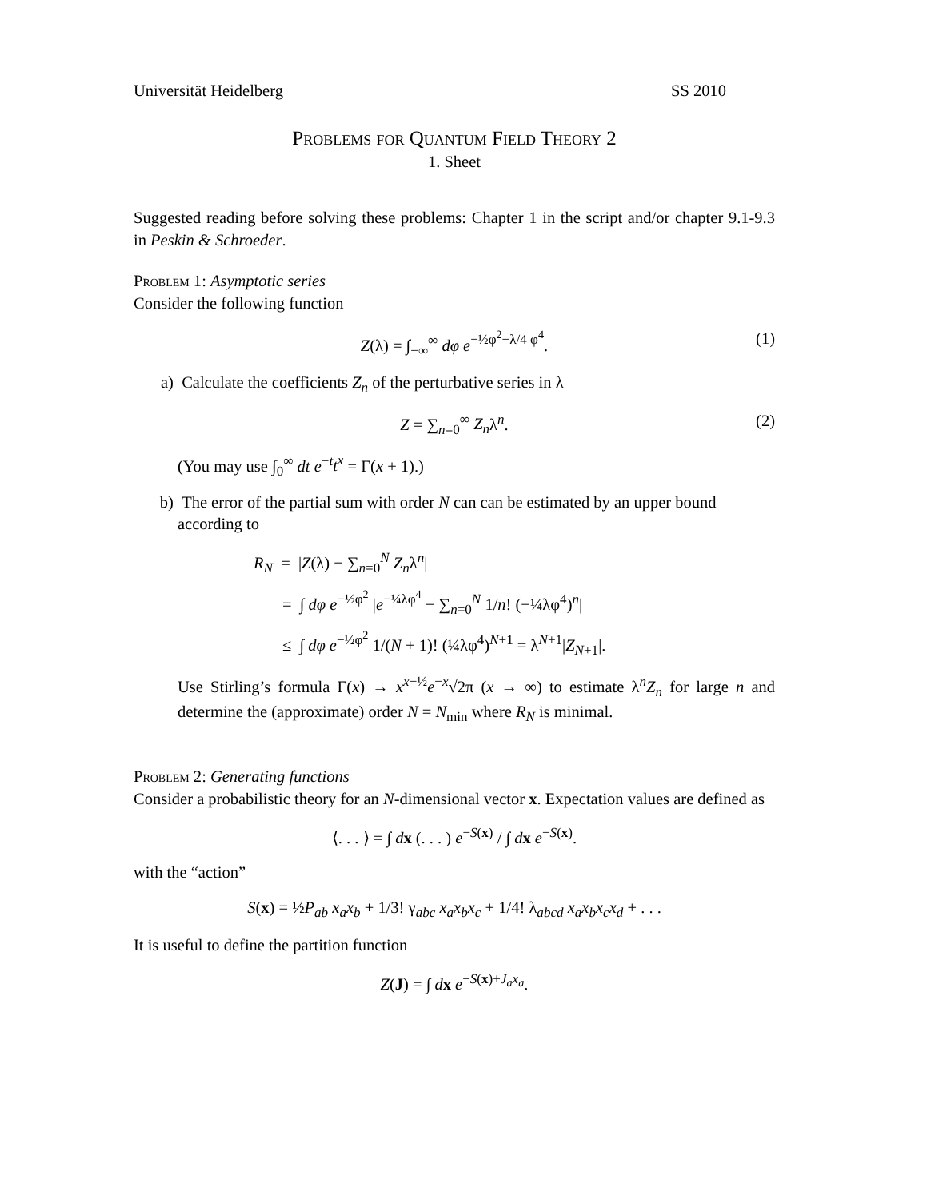Universität Heidelberg SS 2010
Problems for Quantum Field Theory 2
1. Sheet
Suggested reading before solving these problems: Chapter 1 in the script and/or chapter 9.1-9.3 in Peskin & Schroeder.
Problem 1: Asymptotic series
Consider the following function
Z(λ) = ∫<sub>−∞</sub><sup>∞</sup> dφ e<sup>−½φ<sup>2</sup>−λ/4 φ<sup>4</sup></sup>. (1)
a) Calculate the coefficients Z<sub>n</sub> of the perturbative series in λ
Z = ∑<sub>n=0</sub><sup>∞</sup> Z<sub>n</sub>λ<sup>n</sup>. (2)
(You may use ∫<sub>0</sub><sup>∞</sup> dt e<sup>−t</sup>t<sup>x</sup> = Γ(x + 1).)
b) The error of the partial sum with order N can can be estimated by an upper bound according to
R<sub>N</sub> = |Z(λ) − ∑<sub>n=0</sub><sup>N</sup> Z<sub>n</sub>λ<sup>n</sup>|
= ∫ dφ e<sup>−½φ<sup>2</sup></sup> |e<sup>−¼λφ<sup>4</sup></sup> − ∑<sub>n=0</sub><sup>N</sup> 1/n! (−¼λφ<sup>4</sup>)<sup>n</sup>|
≤ ∫ dφ e<sup>−½φ<sup>2</sup></sup> 1/(N + 1)! (¼λφ<sup>4</sup>)<sup>N+1</sup> = λ<sup>N+1</sup>|Z<sub>N+1</sub>|.
Use Stirling’s formula Γ(x) → x<sup>x−½</sup>e<sup>−x</sup>√2π (x → ∞) to estimate λ<sup>n</sup>Z<sub>n</sub> for large n and determine the (approximate) order N = N<sub>min</sub> where R<sub>N</sub> is minimal.
Problem 2: Generating functions
Consider a probabilistic theory for an N-dimensional vector x. Expectation values are defined as
⟨. . . ⟩ = ∫ dx (. . . ) e<sup>−S(x)</sup> / ∫ dx e<sup>−S(x)</sup>.
with the “action”
S(x) = ½P<sub>ab</sub> x<sub>a</sub>x<sub>b</sub> + 1/3! γ<sub>abc</sub> x<sub>a</sub>x<sub>b</sub>x<sub>c</sub> + 1/4! λ<sub>abcd</sub> x<sub>a</sub>x<sub>b</sub>x<sub>c</sub>x<sub>d</sub> + . . .
It is useful to define the partition function
Z(J) = ∫ dx e<sup>−S(x)+J<sub>a</sub>x<sub>a</sub></sup>.